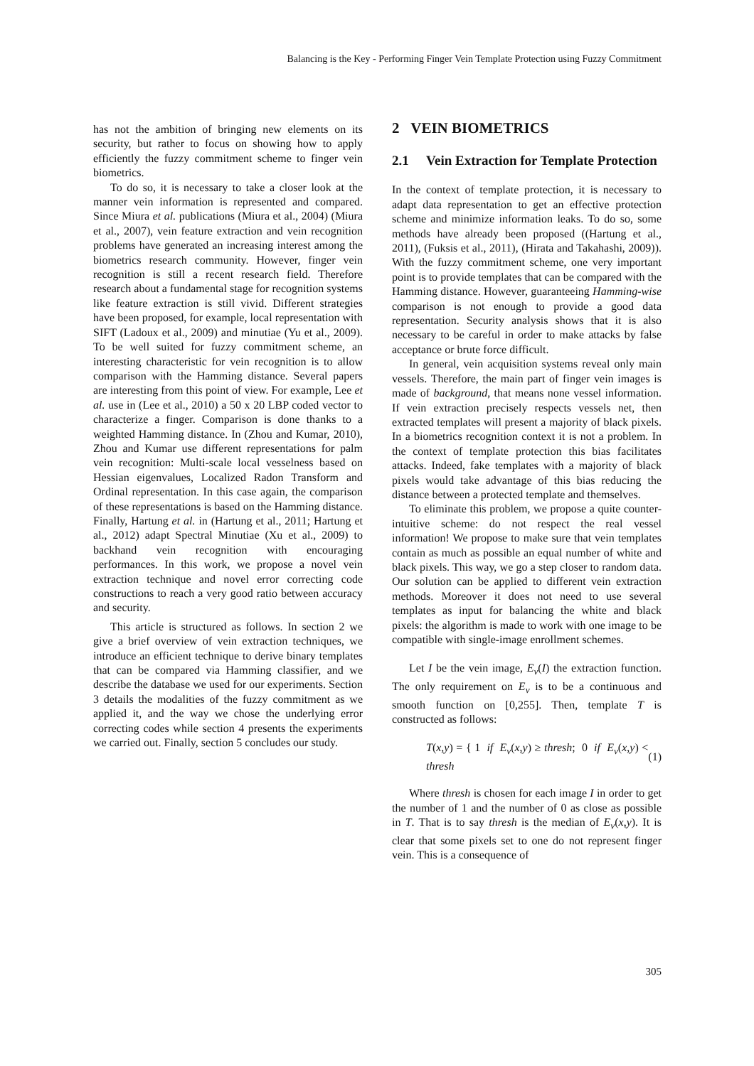Balancing is the Key - Performing Finger Vein Template Protection using Fuzzy Commitment
has not the ambition of bringing new elements on its security, but rather to focus on showing how to apply efficiently the fuzzy commitment scheme to finger vein biometrics.
To do so, it is necessary to take a closer look at the manner vein information is represented and compared. Since Miura et al. publications (Miura et al., 2004) (Miura et al., 2007), vein feature extraction and vein recognition problems have generated an increasing interest among the biometrics research community. However, finger vein recognition is still a recent research field. Therefore research about a fundamental stage for recognition systems like feature extraction is still vivid. Different strategies have been proposed, for example, local representation with SIFT (Ladoux et al., 2009) and minutiae (Yu et al., 2009). To be well suited for fuzzy commitment scheme, an interesting characteristic for vein recognition is to allow comparison with the Hamming distance. Several papers are interesting from this point of view. For example, Lee et al. use in (Lee et al., 2010) a 50 x 20 LBP coded vector to characterize a finger. Comparison is done thanks to a weighted Hamming distance. In (Zhou and Kumar, 2010), Zhou and Kumar use different representations for palm vein recognition: Multi-scale local vesselness based on Hessian eigenvalues, Localized Radon Transform and Ordinal representation. In this case again, the comparison of these representations is based on the Hamming distance. Finally, Hartung et al. in (Hartung et al., 2011; Hartung et al., 2012) adapt Spectral Minutiae (Xu et al., 2009) to backhand vein recognition with encouraging performances. In this work, we propose a novel vein extraction technique and novel error correcting code constructions to reach a very good ratio between accuracy and security.
This article is structured as follows. In section 2 we give a brief overview of vein extraction techniques, we introduce an efficient technique to derive binary templates that can be compared via Hamming classifier, and we describe the database we used for our experiments. Section 3 details the modalities of the fuzzy commitment as we applied it, and the way we chose the underlying error correcting codes while section 4 presents the experiments we carried out. Finally, section 5 concludes our study.
2 VEIN BIOMETRICS
2.1 Vein Extraction for Template Protection
In the context of template protection, it is necessary to adapt data representation to get an effective protection scheme and minimize information leaks. To do so, some methods have already been proposed ((Hartung et al., 2011), (Fuksis et al., 2011), (Hirata and Takahashi, 2009)). With the fuzzy commitment scheme, one very important point is to provide templates that can be compared with the Hamming distance. However, guaranteeing Hamming-wise comparison is not enough to provide a good data representation. Security analysis shows that it is also necessary to be careful in order to make attacks by false acceptance or brute force difficult.
In general, vein acquisition systems reveal only main vessels. Therefore, the main part of finger vein images is made of background, that means none vessel information. If vein extraction precisely respects vessels net, then extracted templates will present a majority of black pixels. In a biometrics recognition context it is not a problem. In the context of template protection this bias facilitates attacks. Indeed, fake templates with a majority of black pixels would take advantage of this bias reducing the distance between a protected template and themselves.
To eliminate this problem, we propose a quite counter-intuitive scheme: do not respect the real vessel information! We propose to make sure that vein templates contain as much as possible an equal number of white and black pixels. This way, we go a step closer to random data. Our solution can be applied to different vein extraction methods. Moreover it does not need to use several templates as input for balancing the white and black pixels: the algorithm is made to work with one image to be compatible with single-image enrollment schemes.
Let I be the vein image, E<sub>v</sub>(I) the extraction function. The only requirement on E<sub>v</sub> is to be a continuous and smooth function on [0,255]. Then, template T is constructed as follows:
T(x,y) = { 1 if E<sub>v</sub>(x,y) ≥ thresh; 0 if E<sub>v</sub>(x,y) < thresh (1)
Where thresh is chosen for each image I in order to get the number of 1 and the number of 0 as close as possible in T. That is to say thresh is the median of E<sub>v</sub>(x,y). It is clear that some pixels set to one do not represent finger vein. This is a consequence of
305